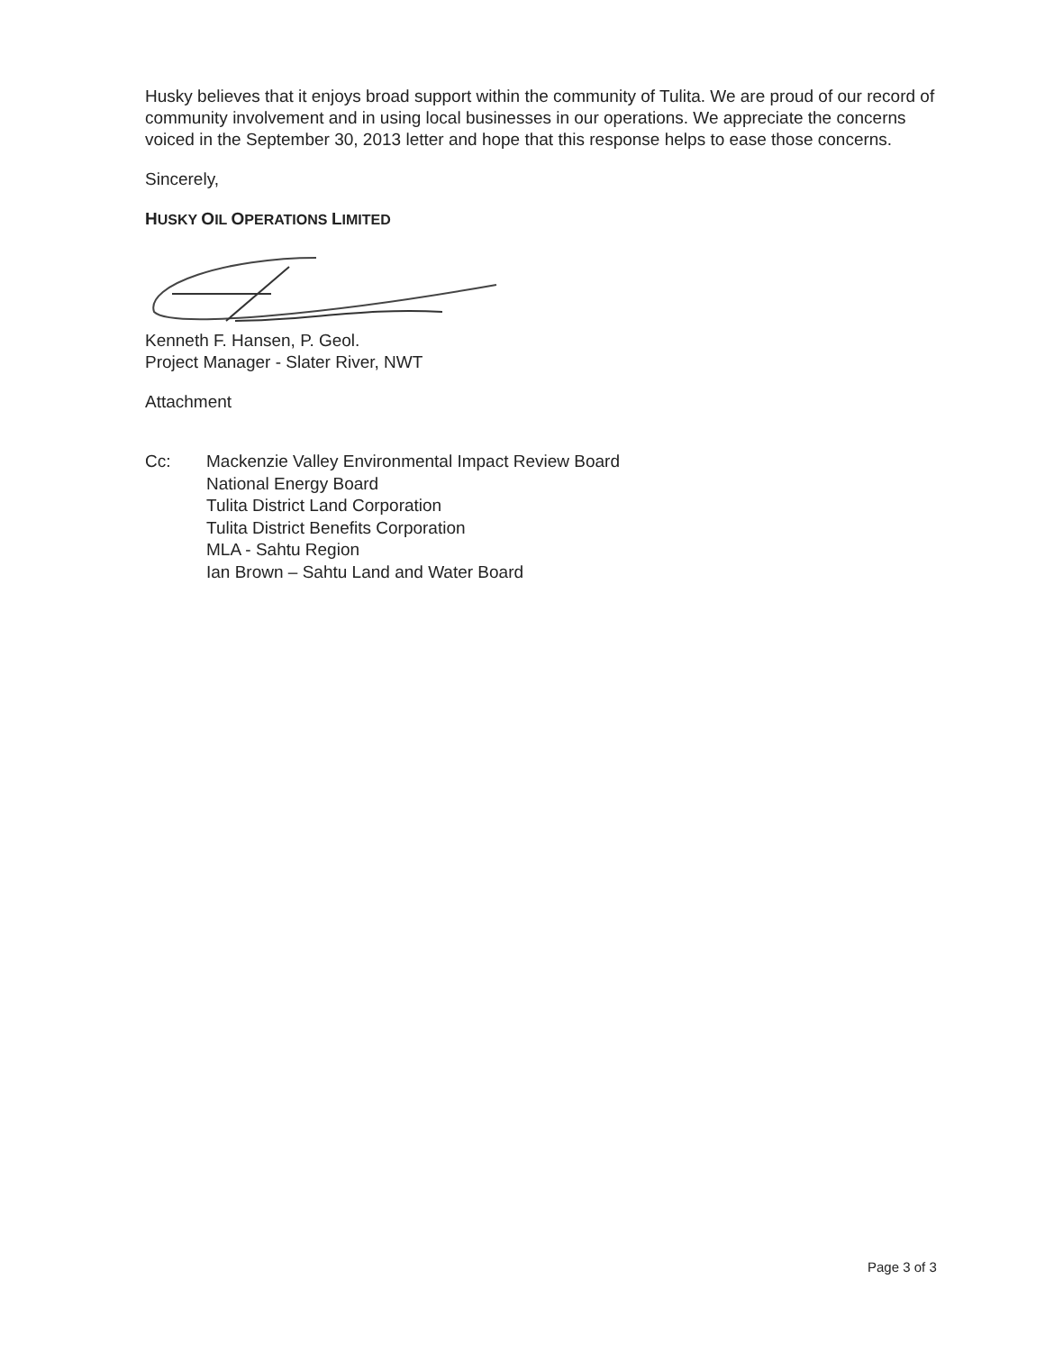Husky believes that it enjoys broad support within the community of Tulita. We are proud of our record of community involvement and in using local businesses in our operations. We appreciate the concerns voiced in the September 30, 2013 letter and hope that this response helps to ease those concerns.
Sincerely,
HUSKY OIL OPERATIONS LIMITED
Kenneth F. Hansen, P. Geol.
Project Manager - Slater River, NWT
Attachment
Cc: Mackenzie Valley Environmental Impact Review Board
National Energy Board
Tulita District Land Corporation
Tulita District Benefits Corporation
MLA - Sahtu Region
Ian Brown – Sahtu Land and Water Board
Page 3 of 3